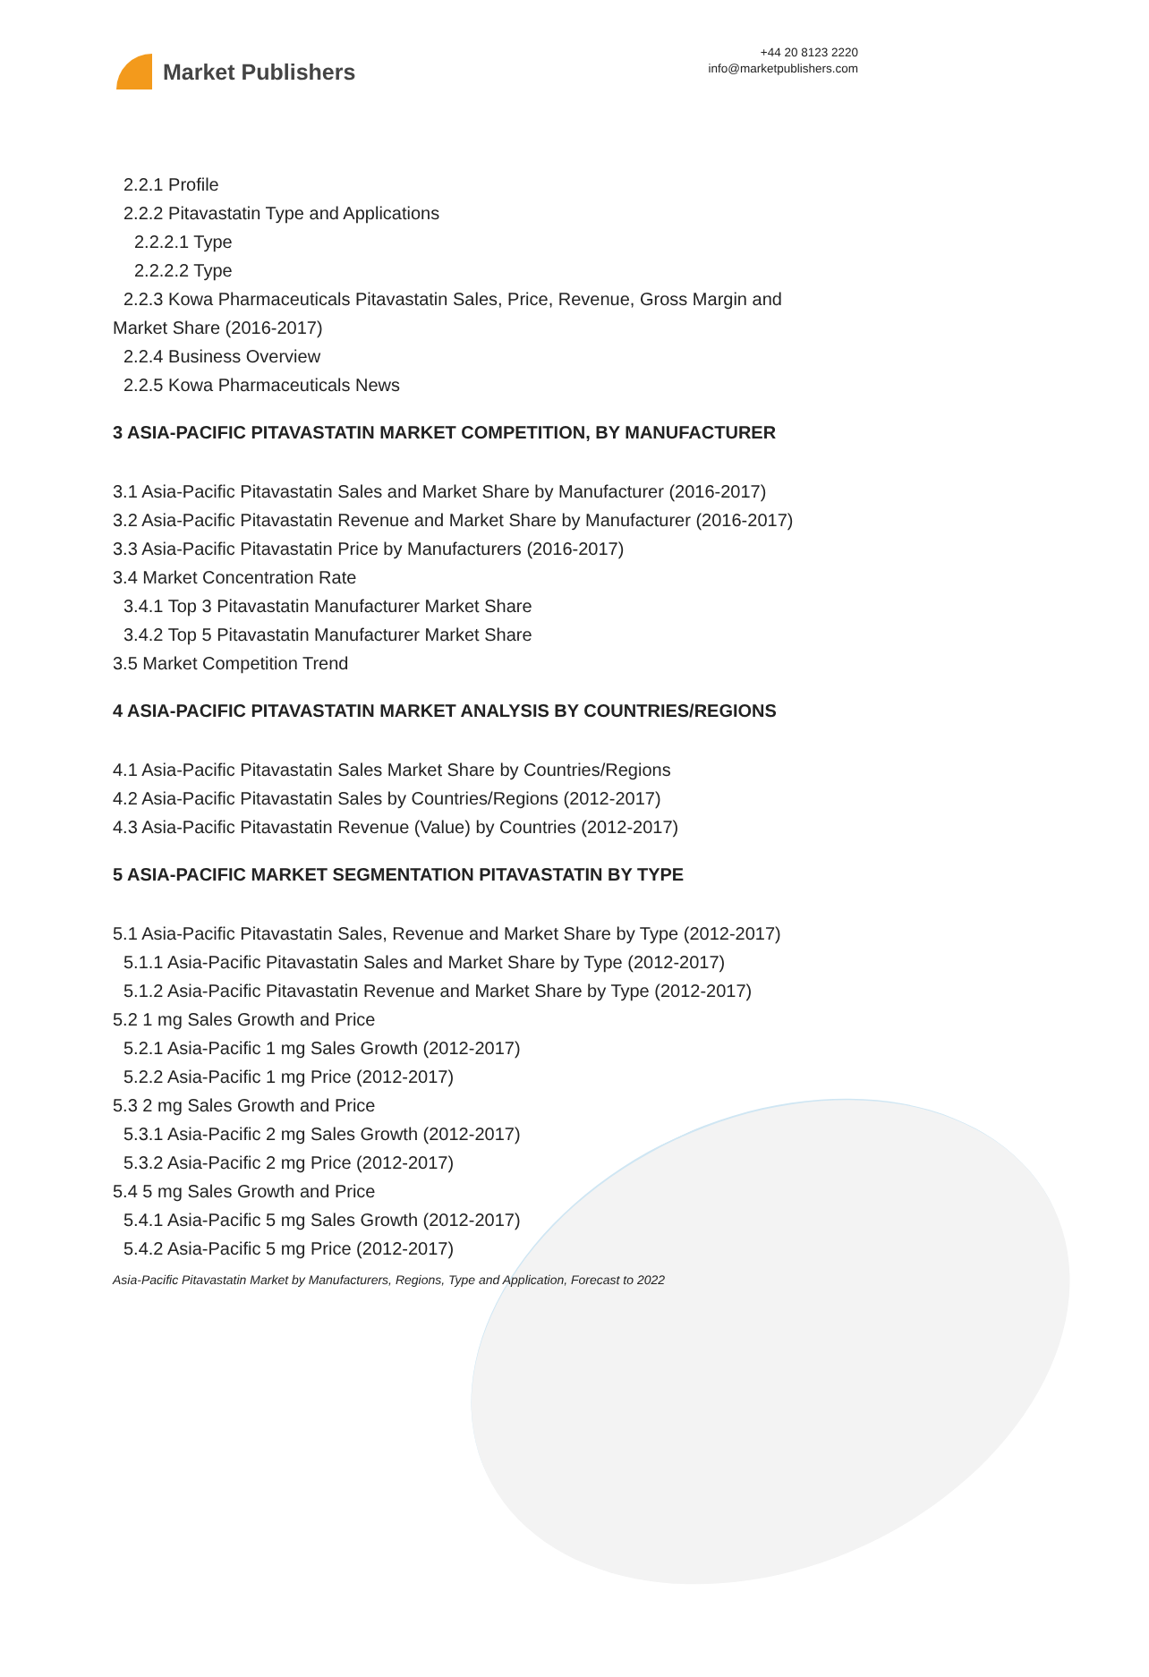Market Publishers
+44 20 8123 2220
info@marketpublishers.com
2.2.1 Profile
2.2.2 Pitavastatin Type and Applications
2.2.2.1 Type
2.2.2.2 Type
2.2.3 Kowa Pharmaceuticals Pitavastatin Sales, Price, Revenue, Gross Margin and
Market Share (2016-2017)
2.2.4 Business Overview
2.2.5 Kowa Pharmaceuticals News
3 ASIA-PACIFIC PITAVASTATIN MARKET COMPETITION, BY MANUFACTURER
3.1 Asia-Pacific Pitavastatin Sales and Market Share by Manufacturer (2016-2017)
3.2 Asia-Pacific Pitavastatin Revenue and Market Share by Manufacturer (2016-2017)
3.3 Asia-Pacific Pitavastatin Price by Manufacturers (2016-2017)
3.4 Market Concentration Rate
3.4.1 Top 3 Pitavastatin Manufacturer Market Share
3.4.2 Top 5 Pitavastatin Manufacturer Market Share
3.5 Market Competition Trend
4 ASIA-PACIFIC PITAVASTATIN MARKET ANALYSIS BY COUNTRIES/REGIONS
4.1 Asia-Pacific Pitavastatin Sales Market Share by Countries/Regions
4.2 Asia-Pacific Pitavastatin Sales by Countries/Regions (2012-2017)
4.3 Asia-Pacific Pitavastatin Revenue (Value) by Countries (2012-2017)
5 ASIA-PACIFIC MARKET SEGMENTATION PITAVASTATIN BY TYPE
5.1 Asia-Pacific Pitavastatin Sales, Revenue and Market Share by Type (2012-2017)
5.1.1 Asia-Pacific Pitavastatin Sales and Market Share by Type (2012-2017)
5.1.2 Asia-Pacific Pitavastatin Revenue and Market Share by Type (2012-2017)
5.2 1 mg Sales Growth and Price
5.2.1 Asia-Pacific 1 mg Sales Growth (2012-2017)
5.2.2 Asia-Pacific 1 mg Price (2012-2017)
5.3 2 mg Sales Growth and Price
5.3.1 Asia-Pacific 2 mg Sales Growth (2012-2017)
5.3.2 Asia-Pacific 2 mg Price (2012-2017)
5.4 5 mg Sales Growth and Price
5.4.1 Asia-Pacific 5 mg Sales Growth (2012-2017)
5.4.2 Asia-Pacific 5 mg Price (2012-2017)
Asia-Pacific Pitavastatin Market by Manufacturers, Regions, Type and Application, Forecast to 2022